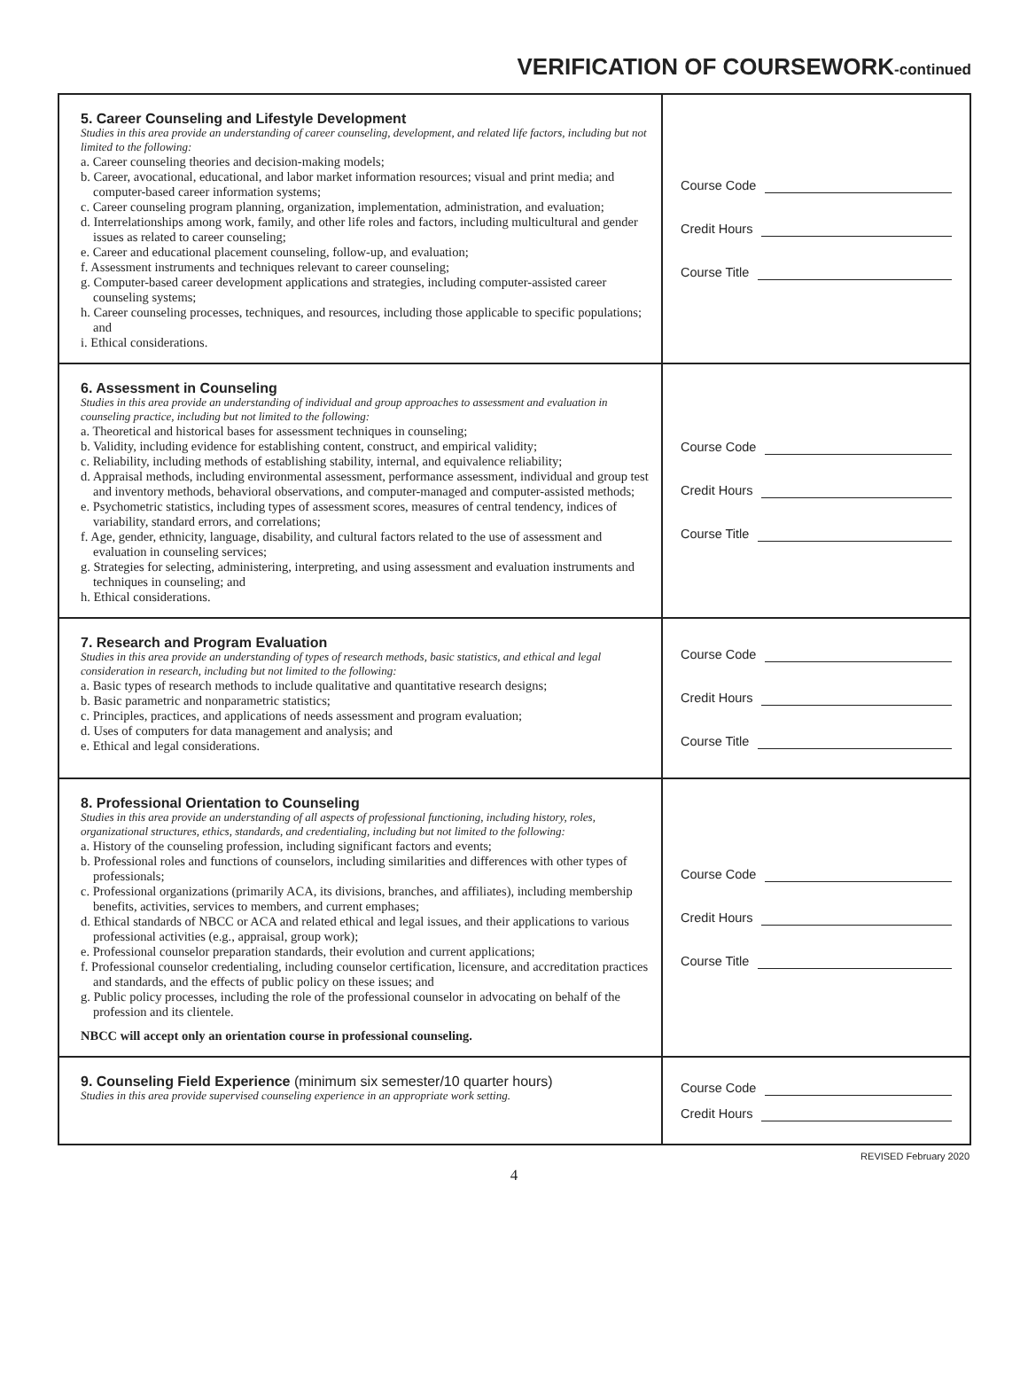VERIFICATION OF COURSEWORK-continued
| 5. Career Counseling and Lifestyle Development Studies in this area provide an understanding of career counseling, development, and related life factors, including but not limited to the following: a. Career counseling theories and decision-making models; b. Career, avocational, educational, and labor market information resources; visual and print media; and computer-based career information systems; c. Career counseling program planning, organization, implementation, administration, and evaluation; d. Interrelationships among work, family, and other life roles and factors, including multicultural and gender issues as related to career counseling; e. Career and educational placement counseling, follow-up, and evaluation; f. Assessment instruments and techniques relevant to career counseling; g. Computer-based career development applications and strategies, including computer-assisted career counseling systems; h. Career counseling processes, techniques, and resources, including those applicable to specific populations; and i. Ethical considerations. | Course Code Credit Hours Course Title |
| 6. Assessment in Counseling Studies in this area provide an understanding of individual and group approaches to assessment and evaluation in counseling practice, including but not limited to the following: a. Theoretical and historical bases for assessment techniques in counseling; b. Validity, including evidence for establishing content, construct, and empirical validity; c. Reliability, including methods of establishing stability, internal, and equivalence reliability; d. Appraisal methods, including environmental assessment, performance assessment, individual and group test and inventory methods, behavioral observations, and computer-managed and computer-assisted methods; e. Psychometric statistics, including types of assessment scores, measures of central tendency, indices of variability, standard errors, and correlations; f. Age, gender, ethnicity, language, disability, and cultural factors related to the use of assessment and evaluation in counseling services; g. Strategies for selecting, administering, interpreting, and using assessment and evaluation instruments and techniques in counseling; and h. Ethical considerations. | Course Code Credit Hours Course Title |
| 7. Research and Program Evaluation Studies in this area provide an understanding of types of research methods, basic statistics, and ethical and legal consideration in research, including but not limited to the following: a. Basic types of research methods to include qualitative and quantitative research designs; b. Basic parametric and nonparametric statistics; c. Principles, practices, and applications of needs assessment and program evaluation; d. Uses of computers for data management and analysis; and e. Ethical and legal considerations. | Course Code Credit Hours Course Title |
| 8. Professional Orientation to Counseling Studies in this area provide an understanding of all aspects of professional functioning, including history, roles, organizational structures, ethics, standards, and credentialing, including but not limited to the following: a. History of the counseling profession, including significant factors and events; b. Professional roles and functions of counselors, including similarities and differences with other types of professionals; c. Professional organizations (primarily ACA, its divisions, branches, and affiliates), including membership benefits, activities, services to members, and current emphases; d. Ethical standards of NBCC or ACA and related ethical and legal issues, and their applications to various professional activities (e.g., appraisal, group work); e. Professional counselor preparation standards, their evolution and current applications; f. Professional counselor credentialing, including counselor certification, licensure, and accreditation practices and standards, and the effects of public policy on these issues; and g. Public policy processes, including the role of the professional counselor in advocating on behalf of the profession and its clientele. NBCC will accept only an orientation course in professional counseling. | Course Code Credit Hours Course Title |
| 9. Counseling Field Experience (minimum six semester/10 quarter hours) Studies in this area provide supervised counseling experience in an appropriate work setting. | Course Code Credit Hours |
REVISED February 2020
4